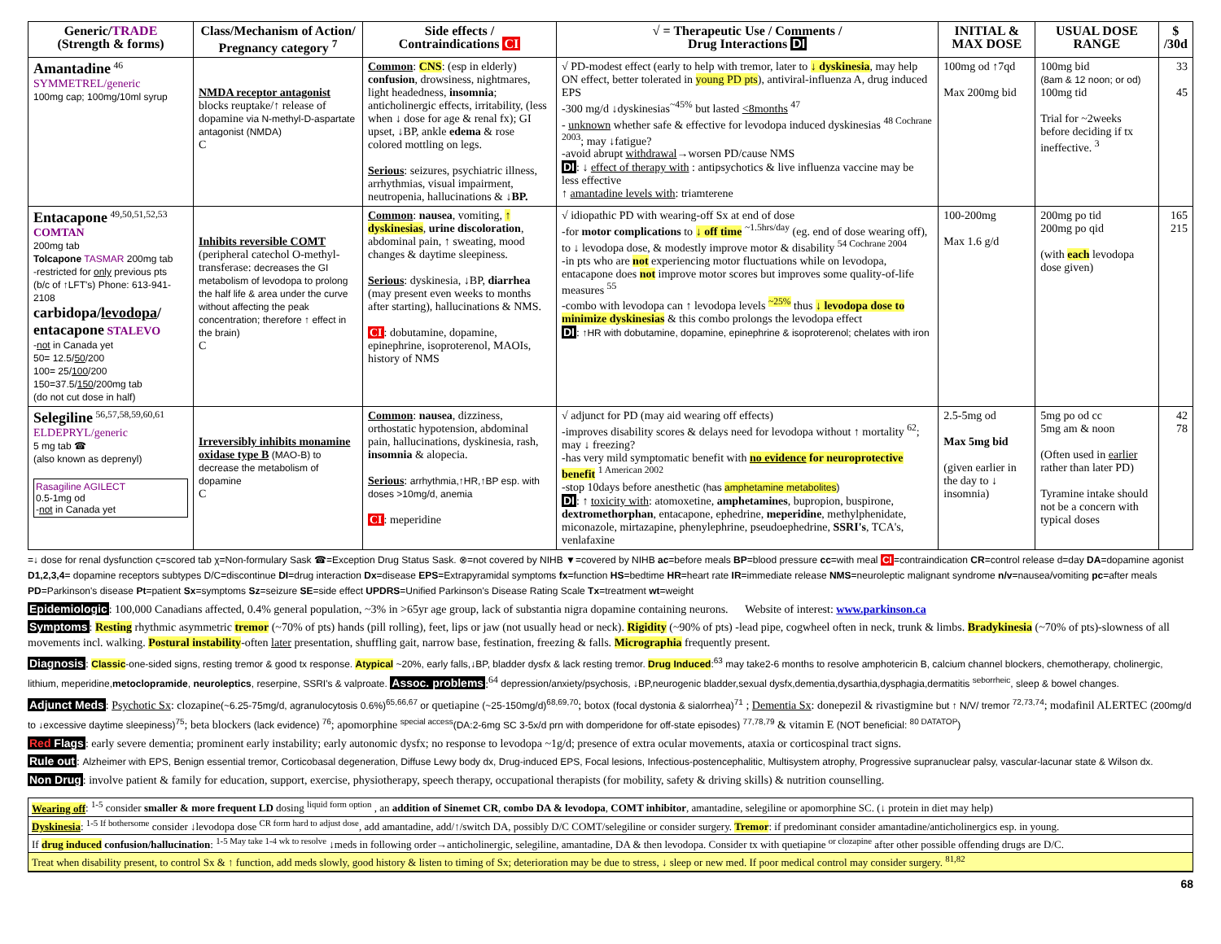| Generic/ TRADE (Strength & forms) | Class/Mechanism of Action/ Pregnancy category <sup>7</sup> | Side effects / Contraindications CI | √ = Therapeutic Use / Comments / Drug Interactions DI | INITIAL & MAX DOSE | USUAL DOSE RANGE | $ /30d |
| --- | --- | --- | --- | --- | --- | --- |
| Amantadine <sup>46</sup> SYMMETREL/generic 100mg cap; 100mg/10ml syrup | NMDA receptor antagonist blocks reuptake/↑ release of dopamine via N-methyl-D-aspartate antagonist (NMDA) C | Common : CNS : (esp in elderly) confusion , drowsiness, nightmares, light headedness, insomnia ; anticholinergic effects, irritability, (less when ↓ dose for age & renal fx); GI upset, ↓BP, ankle edema & rose colored mottling on legs. Serious : seizures, psychiatric illness, arrhythmias, visual impairment, neutropenia, hallucinations & ↓BP. | √ PD-modest effect (early to help with tremor, later to ↓ dyskinesia , may help ON effect, better tolerated in young PD pts ), antiviral-influenza A, drug induced EPS -300 mg/d ↓dyskinesias<sup>~45%</sup> but lasted <8months <sup>47</sup> - unknown whether safe & effective for levodopa induced dyskinesias <sup>48 Cochrane 2003</sup>; may ↓fatigue? -avoid abrupt withdrawal →worsen PD/cause NMS DI : ↓ effect of therapy with : antipsychotics & live influenza vaccine may be less effective ↑ amantadine levels with : triamterene | 100mg od ↑7qd Max 200mg bid | 100mg bid (8am & 12 noon; or od) 100mg tid Trial for ~2weeks before deciding if tx ineffective. <sup>3</sup> | 33 45 |
| Entacapone <sup>49,50,51,52,53</sup> COMTAN 200mg tab Tolcapone TASMAR 200mg tab -restricted for only previous pts (b/c of ↑LFT's) Phone: 613-941-2108 carbidopa/ levodopa / entacapone STALEVO - not in Canada yet 50= 12.5/ 50 /200 100= 25/ 100 /200 150=37.5/ 150 /200mg tab (do not cut dose in half) | Inhibits reversible COMT (peripheral catechol O-methyl-transferase: decreases the GI metabolism of levodopa to prolong the half life & area under the curve without affecting the peak concentration; therefore ↑ effect in the brain) C | Common : nausea , vomiting, ↑ dyskinesias , urine discoloration , abdominal pain, ↑ sweating, mood changes & daytime sleepiness. Serious : dyskinesia, ↓BP, diarrhea (may present even weeks to months after starting), hallucinations & NMS. CI : dobutamine, dopamine, epinephrine, isoproterenol, MAOIs, history of NMS | √ idiopathic PD with wearing-off Sx at end of dose -for motor complications to ↓ off time <sup>~1.5hrs/day</sup> (eg. end of dose wearing off), to ↓ levodopa dose, & modestly improve motor & disability <sup>54 Cochrane 2004</sup> -in pts who are not experiencing motor fluctuations while on levodopa, entacapone does not improve motor scores but improves some quality-of-life measures <sup>55</sup> -combo with levodopa can ↑ levodopa levels <sup>~25%</sup> thus ↓ levodopa dose to minimize dyskinesias & this combo prolongs the levodopa effect DI : ↑HR with dobutamine, dopamine, epinephrine & isoproterenol; chelates with iron | 100-200mg Max 1.6 g/d | 200mg po tid 200mg po qid (with each levodopa dose given) | 165 215 |
| Selegiline <sup>56,57,58,59,60,61</sup> ELDEPRYL/generic 5 mg tab ☎ (also known as deprenyl) Rasagiline AGILECT 0.5-1mg od - not in Canada yet | Irreversibly inhibits monamine oxidase type B (MAO-B) to decrease the metabolism of dopamine C | Common : nausea , dizziness, orthostatic hypotension, abdominal pain, hallucinations, dyskinesia, rash, insomnia & alopecia. Serious : arrhythmia,↑HR,↑BP esp. with doses >10mg/d, anemia CI : meperidine | √ adjunct for PD (may aid wearing off effects) -improves disability scores & delays need for levodopa without ↑ mortality <sup>62</sup>; may ↓ freezing? -has very mild symptomatic benefit with no evidence for neuroprotective benefit <sup>1 American 2002</sup> -stop 10days before anesthetic (has amphetamine metabolites ) DI : ↑ toxicity with : atomoxetine, amphetamines , bupropion, buspirone, dextromethorphan , entacapone, ephedrine, meperidine , methylphenidate, miconazole, mirtazapine, phenylephrine, pseudoephedrine, SSRI's , TCA's, venlafaxine | 2.5-5mg od Max 5mg bid (given earlier in the day to ↓ insomnia) | 5mg po od cc 5mg am & noon (Often used in earlier rather than later PD) Tyramine intake should not be a concern with typical doses | 42 78 |
=↓ dose for renal dysfunction ς=scored tab χ=Non-formulary Sask ☎=Exception Drug Status Sask. ⊗=not covered by NIHB ▼=covered by NIHB ac=before meals BP=blood pressure cc=with meal CI=contraindication CR=control release d=day DA=dopamine agonist D1,2,3,4= dopamine receptors subtypes D/C=discontinue DI=drug interaction Dx=disease EPS=Extrapyramidal symptoms fx=function HS=bedtime HR=heart rate IR=immediate release NMS=neuroleptic malignant syndrome n/v=nausea/vomiting pc=after meals PD=Parkinson's disease Pt=patient Sx=symptoms Sz=seizure SE=side effect UPDRS=Unified Parkinson's Disease Rating Scale Tx=treatment wt=weight
Epidemiologic: 100,000 Canadians affected, 0.4% general population, ~3% in >65yr age group, lack of substantia nigra dopamine containing neurons. Website of interest: www.parkinson.ca
Symptoms: Resting rhythmic asymmetric tremor (~70% of pts) hands (pill rolling), feet, lips or jaw (not usually head or neck). Rigidity (~90% of pts) -lead pipe, cogwheel often in neck, trunk & limbs. Bradykinesia (~70% of pts)-slowness of all movements incl. walking. Postural instability-often later presentation, shuffling gait, narrow base, festination, freezing & falls. Micrographia frequently present.
Diagnosis: Classic-one-sided signs, resting tremor & good tx response. Atypical ~20%, early falls,↓BP, bladder dysfx & lack resting tremor. Drug Induced:<sup>63</sup> may take2-6 months to resolve amphotericin B, calcium channel blockers, chemotherapy, cholinergic, lithium, meperidine,metoclopramide, neuroleptics, reserpine, SSRI's & valproate. Assoc. problems:<sup>64</sup> depression/anxiety/psychosis, ↓BP,neurogenic bladder,sexual dysfx,dementia,dysarthia,dysphagia,dermatitis <sup>seborrheic</sup>, sleep & bowel changes.
Adjunct Meds: Psychotic Sx: clozapine(~6.25-75mg/d, agranulocytosis 0.6%)<sup>65,66,67</sup> or quetiapine (~25-150mg/d)<sup>68,69,70</sup>; botox (focal dystonia & sialorrhea)<sup>71</sup> ; Dementia Sx: donepezil & rivastigmine but ↑ N/V/ tremor <sup>72,73,74</sup>; modafinil ALERTEC (200mg/d to ↓excessive daytime sleepiness)<sup>75</sup>; beta blockers (lack evidence) <sup>76</sup>; apomorphine <sup>special access</sup>(DA:2-6mg SC 3-5x/d prn with domperidone for off-state episodes) <sup>77,78,79</sup> & vitamin E (NOT beneficial: <sup>80 DATATOP</sup>)
Red Flags: early severe dementia; prominent early instability; early autonomic dysfx; no response to levodopa ~1g/d; presence of extra ocular movements, ataxia or corticospinal tract signs.
Rule out: Alzheimer with EPS, Benign essential tremor, Corticobasal degeneration, Diffuse Lewy body dx, Drug-induced EPS, Focal lesions, Infectious-postencephalitic, Multisystem atrophy, Progressive supranuclear palsy, vascular-lacunar state & Wilson dx.
Non Drug: involve patient & family for education, support, exercise, physiotherapy, speech therapy, occupational therapists (for mobility, safety & driving skills) & nutrition counselling.
Wearing off: <sup>1-5</sup> consider smaller & more frequent LD dosing <sup>liquid form option</sup> , an addition of Sinemet CR, combo DA & levodopa, COMT inhibitor, amantadine, selegiline or apomorphine SC. (↓ protein in diet may help)
Dyskinesia: <sup>1-5 If bothersome</sup> consider ↓levodopa dose <sup>CR form hard to adjust dose</sup>, add amantadine, add/↑/switch DA, possibly D/C COMT/selegiline or consider surgery. Tremor: if predominant consider amantadine/anticholinergics esp. in young.
If drug induced confusion/hallucination: <sup>1-5 May take 1-4 wk to resolve</sup> ↓meds in following order→anticholinergic, selegiline, amantadine, DA & then levodopa. Consider tx with quetiapine <sup>or clozapine</sup> after other possible offending drugs are D/C.
Treat when disability present, to control Sx & ↑ function, add meds slowly, good history & listen to timing of Sx; deterioration may be due to stress, ↓ sleep or new med. If poor medical control may consider surgery. <sup>81,82</sup>
68